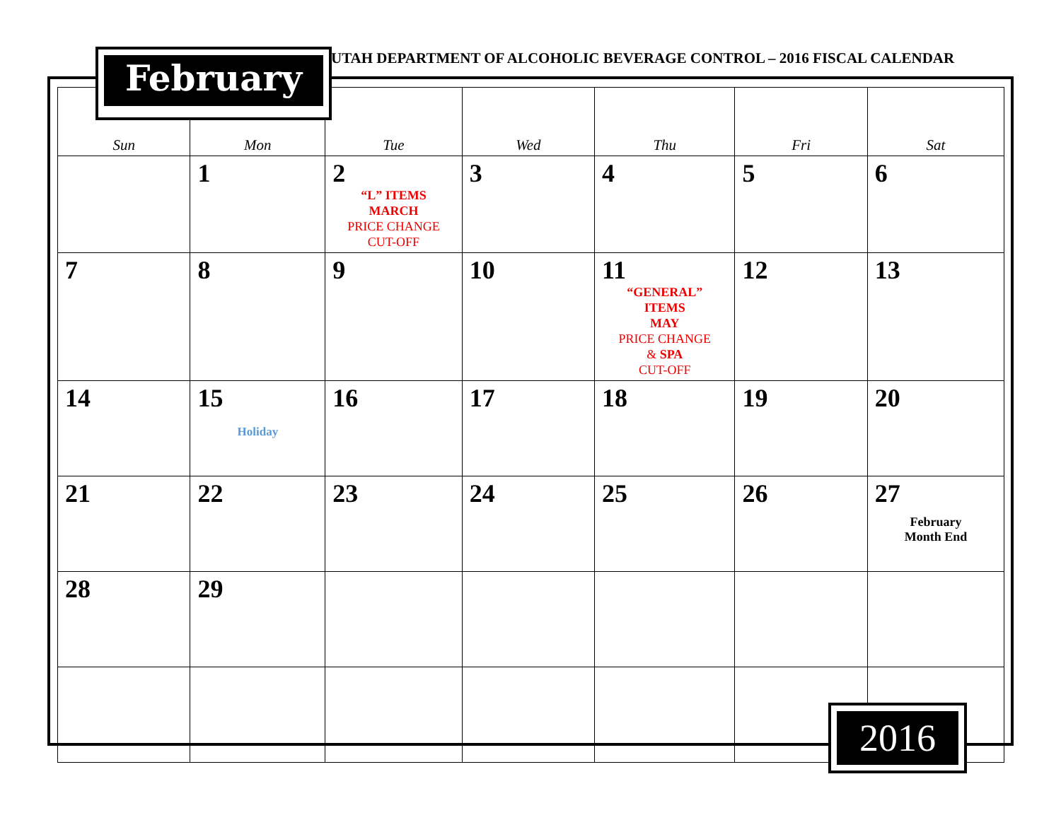UTAH DEPARTMENT OF ALCOHOLIC BEVERAGE CONTROL – 2016 FISCAL CALENDAR
| Sun | Mon | Tue | Wed | Thu | Fri | Sat |
| --- | --- | --- | --- | --- | --- | --- |
| | 1 | 2 “L” ITEMS MARCH PRICE CHANGE CUT-OFF | 3 | 4 | 5 | 6 |
| 7 | 8 | 9 | 10 | 11 “GENERAL” ITEMS MAY PRICE CHANGE & SPA CUT-OFF | 12 | 13 |
| 14 | 15 Holiday | 16 | 17 | 18 | 19 | 20 |
| 21 | 22 | 23 | 24 | 25 | 26 | 27 February Month End |
| 28 | 29 | | | | | |
February
2016